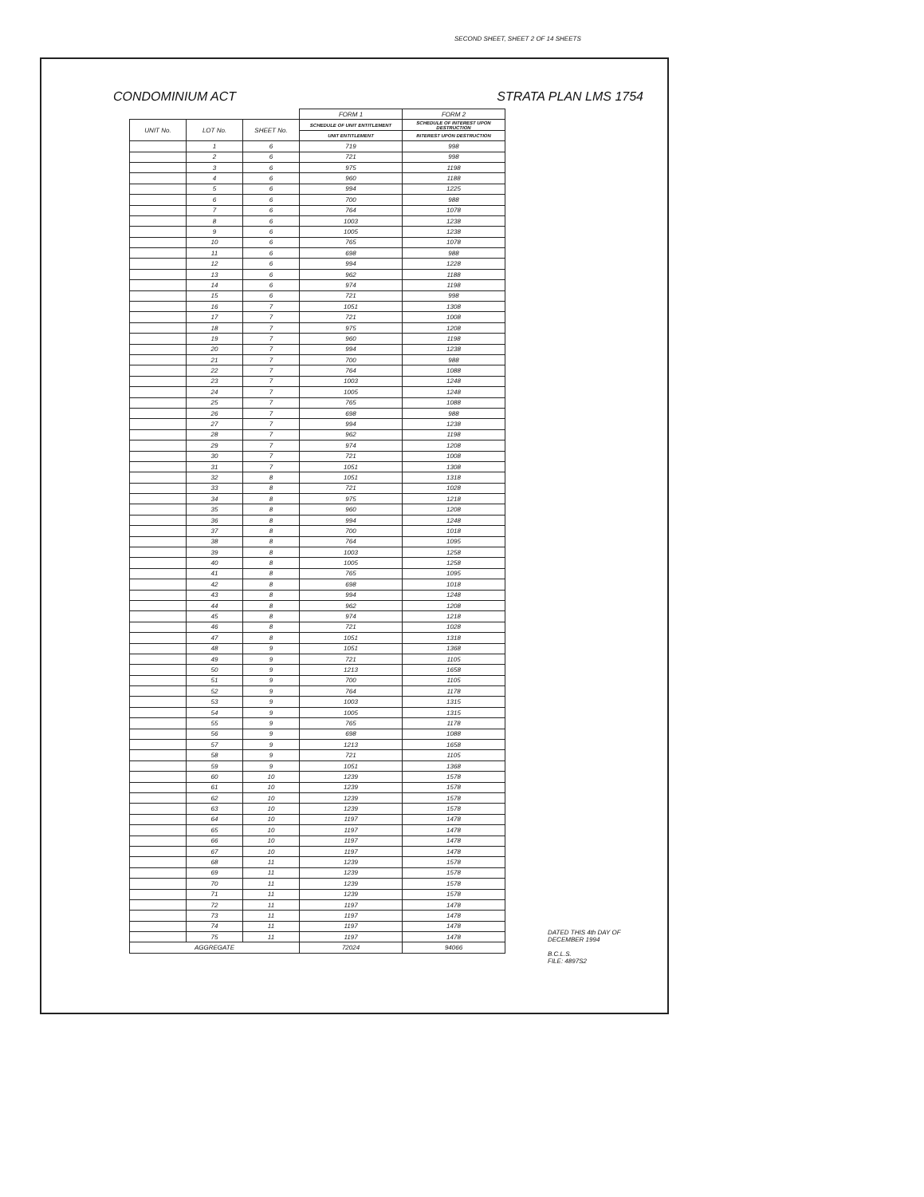SECOND SHEET, SHEET 2 OF 14 SHEETS
CONDOMINIUM ACT STRATA PLAN LMS 1754
| | | | FORM 1 | FORM 2 |
| --- | --- | --- | --- | --- |
| UNIT No. | LOT No. | SHEET No. | SCHEDULE OF UNIT ENTITLEMENT | SCHEDULE OF INTEREST UPON DESTRUCTION |
| | | | UNIT ENTITLEMENT | INTEREST UPON DESTRUCTION |
| | 1 | 6 | 719 | 998 |
| | 2 | 6 | 721 | 998 |
| | 3 | 6 | 975 | 1198 |
| | 4 | 6 | 960 | 1188 |
| | 5 | 6 | 994 | 1225 |
| | 6 | 6 | 700 | 988 |
| | 7 | 6 | 764 | 1078 |
| | 8 | 6 | 1003 | 1238 |
| | 9 | 6 | 1005 | 1238 |
| | 10 | 6 | 765 | 1078 |
| | 11 | 6 | 698 | 988 |
| | 12 | 6 | 994 | 1228 |
| | 13 | 6 | 962 | 1188 |
| | 14 | 6 | 974 | 1198 |
| | 15 | 6 | 721 | 998 |
| | 16 | 7 | 1051 | 1308 |
| | 17 | 7 | 721 | 1008 |
| | 18 | 7 | 975 | 1208 |
| | 19 | 7 | 960 | 1198 |
| | 20 | 7 | 994 | 1238 |
| | 21 | 7 | 700 | 988 |
| | 22 | 7 | 764 | 1088 |
| | 23 | 7 | 1003 | 1248 |
| | 24 | 7 | 1005 | 1248 |
| | 25 | 7 | 765 | 1088 |
| | 26 | 7 | 698 | 988 |
| | 27 | 7 | 994 | 1238 |
| | 28 | 7 | 962 | 1198 |
| | 29 | 7 | 974 | 1208 |
| | 30 | 7 | 721 | 1008 |
| | 31 | 7 | 1051 | 1308 |
| | 32 | 8 | 1051 | 1318 |
| | 33 | 8 | 721 | 1028 |
| | 34 | 8 | 975 | 1218 |
| | 35 | 8 | 960 | 1208 |
| | 36 | 8 | 994 | 1248 |
| | 37 | 8 | 700 | 1018 |
| | 38 | 8 | 764 | 1095 |
| | 39 | 8 | 1003 | 1258 |
| | 40 | 8 | 1005 | 1258 |
| | 41 | 8 | 765 | 1095 |
| | 42 | 8 | 698 | 1018 |
| | 43 | 8 | 994 | 1248 |
| | 44 | 8 | 962 | 1208 |
| | 45 | 8 | 974 | 1218 |
| | 46 | 8 | 721 | 1028 |
| | 47 | 8 | 1051 | 1318 |
| | 48 | 9 | 1051 | 1368 |
| | 49 | 9 | 721 | 1105 |
| | 50 | 9 | 1213 | 1658 |
| | 51 | 9 | 700 | 1105 |
| | 52 | 9 | 764 | 1178 |
| | 53 | 9 | 1003 | 1315 |
| | 54 | 9 | 1005 | 1315 |
| | 55 | 9 | 765 | 1178 |
| | 56 | 9 | 698 | 1088 |
| | 57 | 9 | 1213 | 1658 |
| | 58 | 9 | 721 | 1105 |
| | 59 | 9 | 1051 | 1368 |
| | 60 | 10 | 1239 | 1578 |
| | 61 | 10 | 1239 | 1578 |
| | 62 | 10 | 1239 | 1578 |
| | 63 | 10 | 1239 | 1578 |
| | 64 | 10 | 1197 | 1478 |
| | 65 | 10 | 1197 | 1478 |
| | 66 | 10 | 1197 | 1478 |
| | 67 | 10 | 1197 | 1478 |
| | 68 | 11 | 1239 | 1578 |
| | 69 | 11 | 1239 | 1578 |
| | 70 | 11 | 1239 | 1578 |
| | 71 | 11 | 1239 | 1578 |
| | 72 | 11 | 1197 | 1478 |
| | 73 | 11 | 1197 | 1478 |
| | 74 | 11 | 1197 | 1478 |
| | 75 | 11 | 1197 | 1478 |
| AGGREGATE | | | 72024 | 94066 |
DATED THIS 4th DAY OF
DECEMBER 1994
B.C.L.S.
FILE: 4897S2